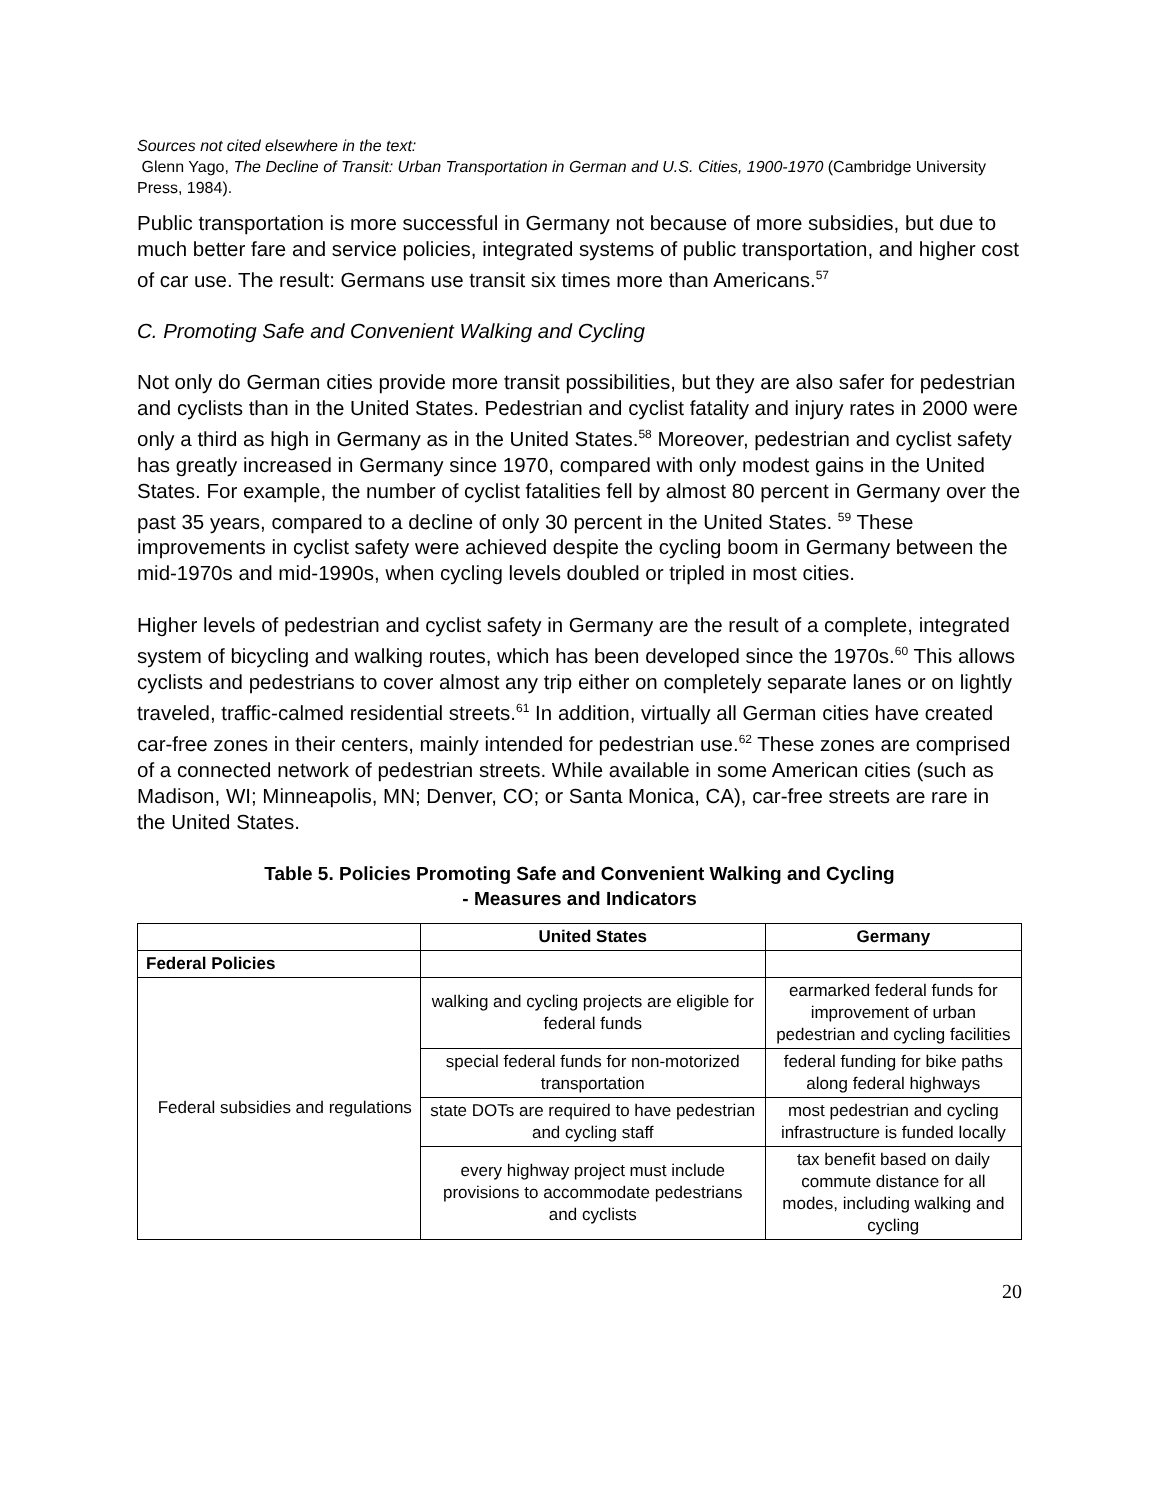Sources not cited elsewhere in the text:
Glenn Yago, The Decline of Transit: Urban Transportation in German and U.S. Cities, 1900-1970 (Cambridge University Press, 1984).
Public transportation is more successful in Germany not because of more subsidies, but due to much better fare and service policies, integrated systems of public transportation, and higher cost of car use. The result: Germans use transit six times more than Americans.<sup>57</sup>
C. Promoting Safe and Convenient Walking and Cycling
Not only do German cities provide more transit possibilities, but they are also safer for pedestrian and cyclists than in the United States. Pedestrian and cyclist fatality and injury rates in 2000 were only a third as high in Germany as in the United States.<sup>58</sup> Moreover, pedestrian and cyclist safety has greatly increased in Germany since 1970, compared with only modest gains in the United States. For example, the number of cyclist fatalities fell by almost 80 percent in Germany over the past 35 years, compared to a decline of only 30 percent in the United States. <sup>59</sup> These improvements in cyclist safety were achieved despite the cycling boom in Germany between the mid-1970s and mid-1990s, when cycling levels doubled or tripled in most cities.
Higher levels of pedestrian and cyclist safety in Germany are the result of a complete, integrated system of bicycling and walking routes, which has been developed since the 1970s.<sup>60</sup> This allows cyclists and pedestrians to cover almost any trip either on completely separate lanes or on lightly traveled, traffic-calmed residential streets.<sup>61</sup> In addition, virtually all German cities have created car-free zones in their centers, mainly intended for pedestrian use.<sup>62</sup> These zones are comprised of a connected network of pedestrian streets. While available in some American cities (such as Madison, WI; Minneapolis, MN; Denver, CO; or Santa Monica, CA), car-free streets are rare in the United States.
Table 5. Policies Promoting Safe and Convenient Walking and Cycling
- Measures and Indicators
| | United States | Germany |
| --- | --- | --- |
| Federal Policies | | |
| Federal subsidies and regulations | walking and cycling projects are eligible for federal funds | earmarked federal funds for improvement of urban pedestrian and cycling facilities |
| | special federal funds for non-motorized transportation | federal funding for bike paths along federal highways |
| | state DOTs are required to have pedestrian and cycling staff | most pedestrian and cycling infrastructure is funded locally |
| | every highway project must include provisions to accommodate pedestrians and cyclists | tax benefit based on daily commute distance for all modes, including walking and cycling |
20